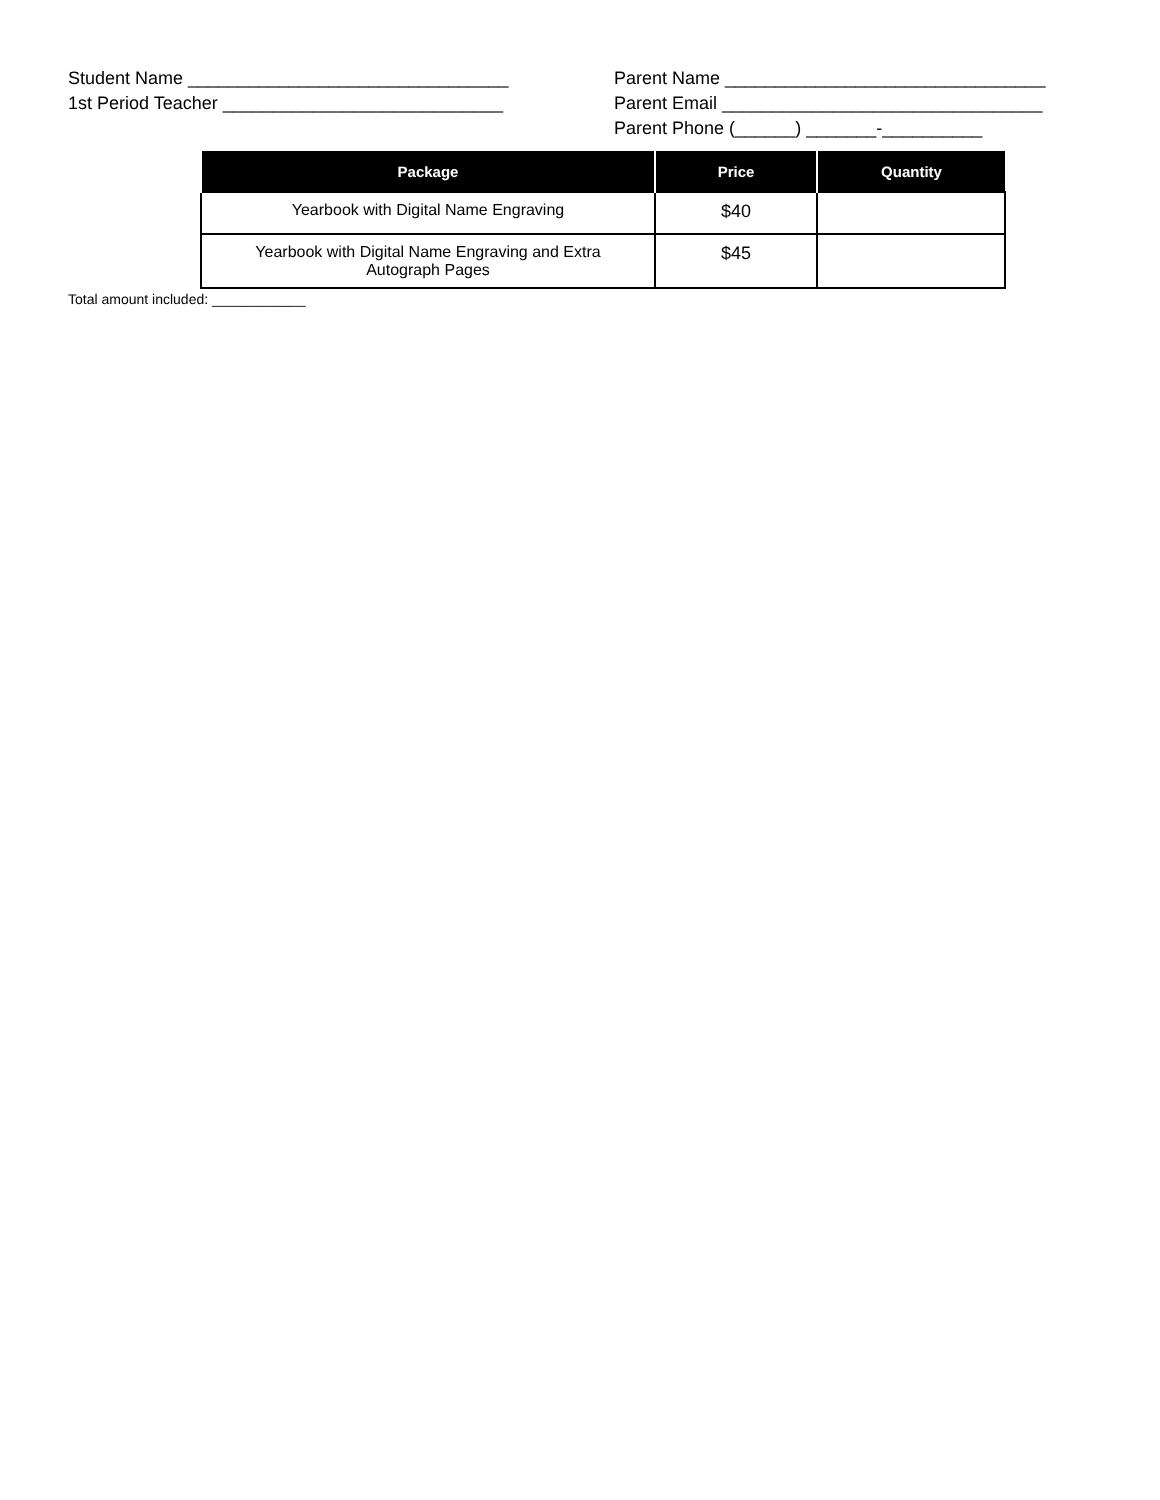Student Name ________________________________
1st Period Teacher ____________________________
Parent Name ________________________________
Parent Email ________________________________
Parent Phone (______) _______-__________
| Package | Price | Quantity |
| --- | --- | --- |
| Yearbook with Digital Name Engraving | $40 | |
| Yearbook with Digital Name Engraving and Extra Autograph Pages | $45 | |
Total amount included: ____________